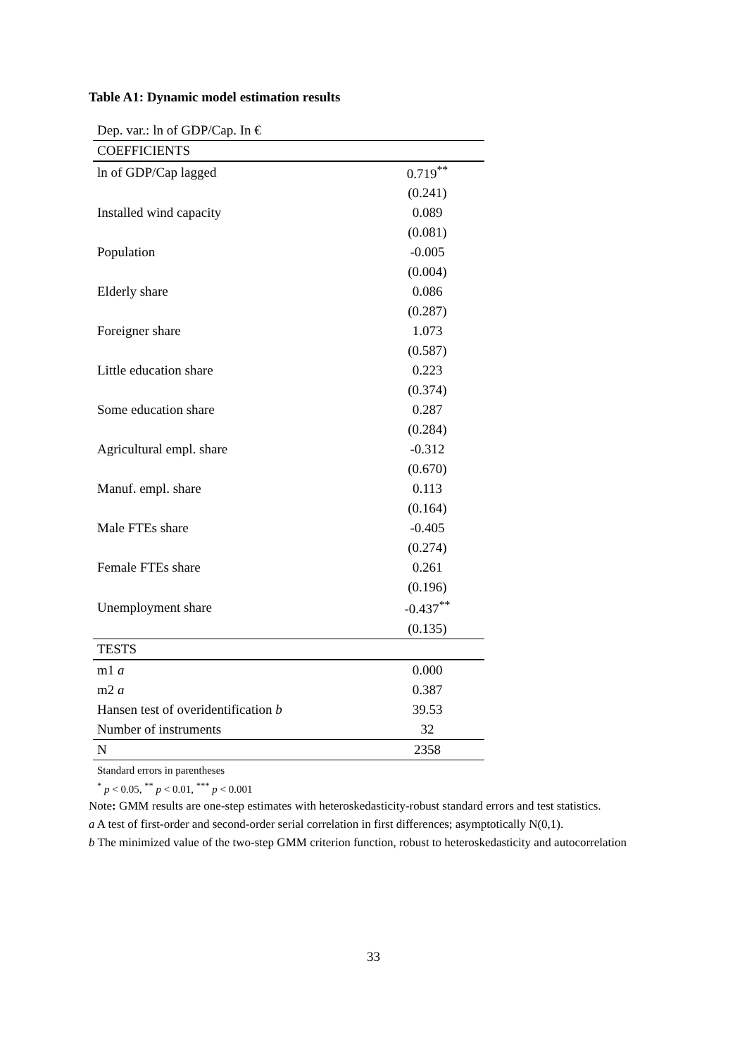Table A1: Dynamic model estimation results
| Dep. var.: ln of GDP/Cap. In € | |
| COEFFICIENTS | |
| ln of GDP/Cap lagged | 0.719<sup>**</sup> |
| | (0.241) |
| Installed wind capacity | 0.089 |
| | (0.081) |
| Population | -0.005 |
| | (0.004) |
| Elderly share | 0.086 |
| | (0.287) |
| Foreigner share | 1.073 |
| | (0.587) |
| Little education share | 0.223 |
| | (0.374) |
| Some education share | 0.287 |
| | (0.284) |
| Agricultural empl. share | -0.312 |
| | (0.670) |
| Manuf. empl. share | 0.113 |
| | (0.164) |
| Male FTEs share | -0.405 |
| | (0.274) |
| Female FTEs share | 0.261 |
| | (0.196) |
| Unemployment share | -0.437<sup>**</sup> |
| | (0.135) |
| TESTS | |
| m1 a | 0.000 |
| m2 a | 0.387 |
| Hansen test of overidentification b | 39.53 |
| Number of instruments | 32 |
| N | 2358 |
Standard errors in parentheses
<sup>*</sup> p < 0.05, <sup>**</sup> p < 0.01, <sup>***</sup> p < 0.001
Note: GMM results are one-step estimates with heteroskedasticity-robust standard errors and test statistics.
a A test of first-order and second-order serial correlation in first differences; asymptotically N(0,1).
b The minimized value of the two-step GMM criterion function, robust to heteroskedasticity and autocorrelation
33